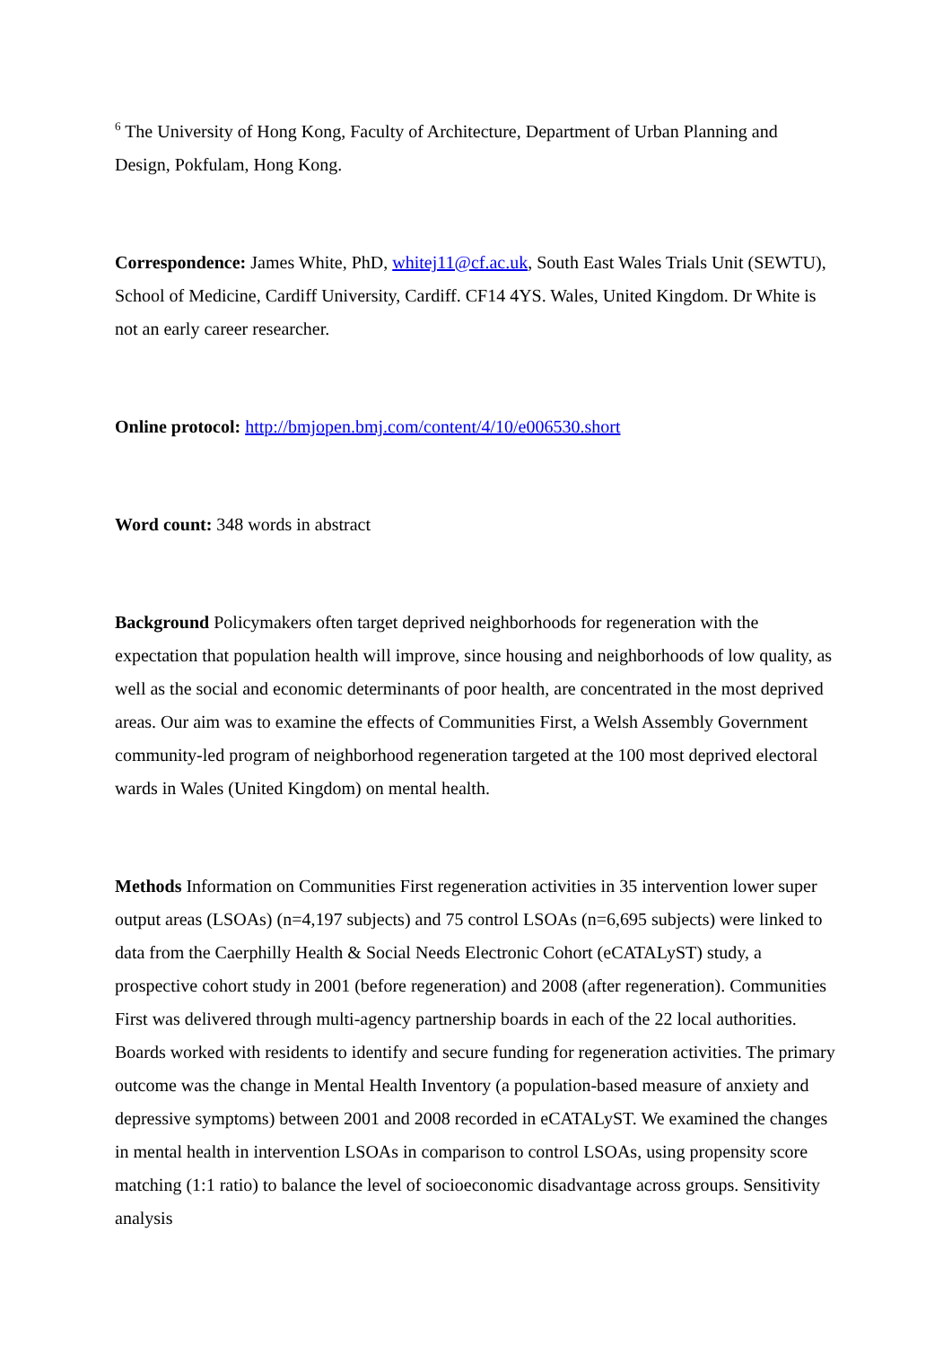<sup>6</sup> The University of Hong Kong, Faculty of Architecture, Department of Urban Planning and Design, Pokfulam, Hong Kong.
Correspondence: James White, PhD, whitej11@cf.ac.uk, South East Wales Trials Unit (SEWTU), School of Medicine, Cardiff University, Cardiff. CF14 4YS. Wales, United Kingdom. Dr White is not an early career researcher.
Online protocol: http://bmjopen.bmj.com/content/4/10/e006530.short
Word count: 348 words in abstract
Background Policymakers often target deprived neighborhoods for regeneration with the expectation that population health will improve, since housing and neighborhoods of low quality, as well as the social and economic determinants of poor health, are concentrated in the most deprived areas. Our aim was to examine the effects of Communities First, a Welsh Assembly Government community-led program of neighborhood regeneration targeted at the 100 most deprived electoral wards in Wales (United Kingdom) on mental health.
Methods Information on Communities First regeneration activities in 35 intervention lower super output areas (LSOAs) (n=4,197 subjects) and 75 control LSOAs (n=6,695 subjects) were linked to data from the Caerphilly Health & Social Needs Electronic Cohort (eCATALyST) study, a prospective cohort study in 2001 (before regeneration) and 2008 (after regeneration). Communities First was delivered through multi-agency partnership boards in each of the 22 local authorities. Boards worked with residents to identify and secure funding for regeneration activities. The primary outcome was the change in Mental Health Inventory (a population-based measure of anxiety and depressive symptoms) between 2001 and 2008 recorded in eCATALyST. We examined the changes in mental health in intervention LSOAs in comparison to control LSOAs, using propensity score matching (1:1 ratio) to balance the level of socioeconomic disadvantage across groups. Sensitivity analysis